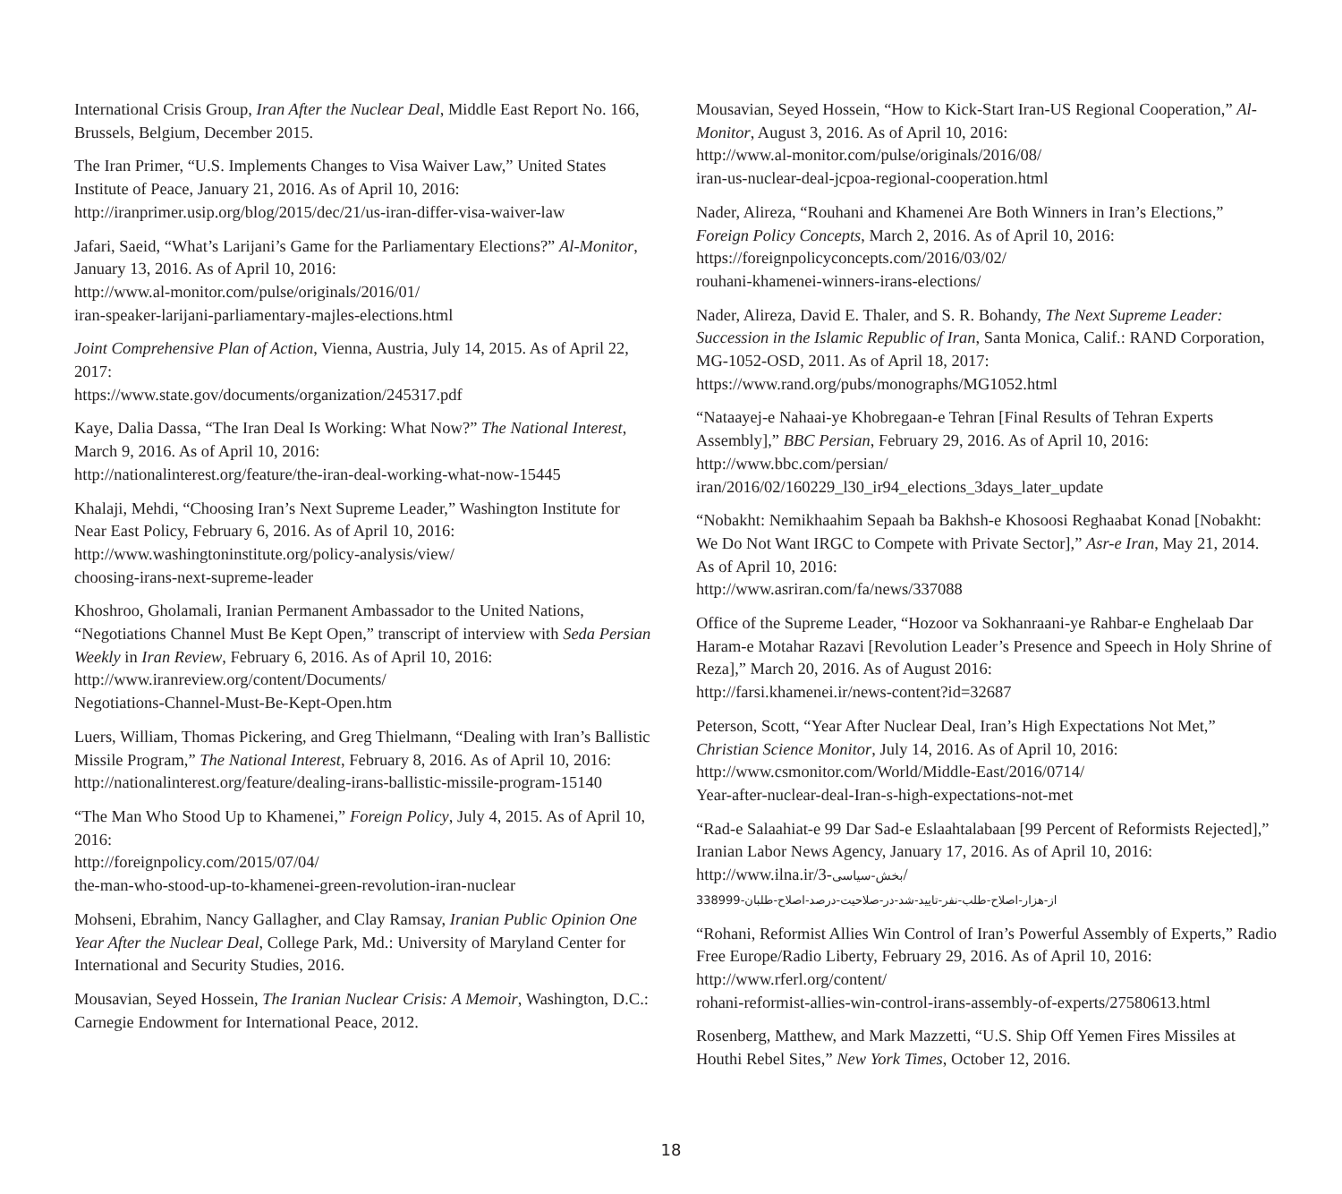International Crisis Group, Iran After the Nuclear Deal, Middle East Report No. 166, Brussels, Belgium, December 2015.
The Iran Primer, “U.S. Implements Changes to Visa Waiver Law,” United States Institute of Peace, January 21, 2016. As of April 10, 2016:
http://iranprimer.usip.org/blog/2015/dec/21/us-iran-differ-visa-waiver-law
Jafari, Saeid, “What’s Larijani’s Game for the Parliamentary Elections?” Al-Monitor, January 13, 2016. As of April 10, 2016:
http://www.al-monitor.com/pulse/originals/2016/01/
iran-speaker-larijani-parliamentary-majles-elections.html
Joint Comprehensive Plan of Action, Vienna, Austria, July 14, 2015. As of April 22, 2017:
https://www.state.gov/documents/organization/245317.pdf
Kaye, Dalia Dassa, “The Iran Deal Is Working: What Now?” The National Interest, March 9, 2016. As of April 10, 2016:
http://nationalinterest.org/feature/the-iran-deal-working-what-now-15445
Khalaji, Mehdi, “Choosing Iran’s Next Supreme Leader,” Washington Institute for Near East Policy, February 6, 2016. As of April 10, 2016:
http://www.washingtoninstitute.org/policy-analysis/view/
choosing-irans-next-supreme-leader
Khoshroo, Gholamali, Iranian Permanent Ambassador to the United Nations, “Negotiations Channel Must Be Kept Open,” transcript of interview with Seda Persian Weekly in Iran Review, February 6, 2016. As of April 10, 2016:
http://www.iranreview.org/content/Documents/
Negotiations-Channel-Must-Be-Kept-Open.htm
Luers, William, Thomas Pickering, and Greg Thielmann, “Dealing with Iran’s Ballistic Missile Program,” The National Interest, February 8, 2016. As of April 10, 2016:
http://nationalinterest.org/feature/dealing-irans-ballistic-missile-program-15140
“The Man Who Stood Up to Khamenei,” Foreign Policy, July 4, 2015. As of April 10, 2016:
http://foreignpolicy.com/2015/07/04/
the-man-who-stood-up-to-khamenei-green-revolution-iran-nuclear
Mohseni, Ebrahim, Nancy Gallagher, and Clay Ramsay, Iranian Public Opinion One Year After the Nuclear Deal, College Park, Md.: University of Maryland Center for International and Security Studies, 2016.
Mousavian, Seyed Hossein, The Iranian Nuclear Crisis: A Memoir, Washington, D.C.: Carnegie Endowment for International Peace, 2012.
Mousavian, Seyed Hossein, “How to Kick-Start Iran-US Regional Cooperation,” Al-Monitor, August 3, 2016. As of April 10, 2016:
http://www.al-monitor.com/pulse/originals/2016/08/
iran-us-nuclear-deal-jcpoa-regional-cooperation.html
Nader, Alireza, “Rouhani and Khamenei Are Both Winners in Iran’s Elections,” Foreign Policy Concepts, March 2, 2016. As of April 10, 2016:
https://foreignpolicyconcepts.com/2016/03/02/
rouhani-khamenei-winners-irans-elections/
Nader, Alireza, David E. Thaler, and S. R. Bohandy, The Next Supreme Leader: Succession in the Islamic Republic of Iran, Santa Monica, Calif.: RAND Corporation, MG-1052-OSD, 2011. As of April 18, 2017:
https://www.rand.org/pubs/monographs/MG1052.html
“Nataayej-e Nahaai-ye Khobregaan-e Tehran [Final Results of Tehran Experts Assembly],” BBC Persian, February 29, 2016. As of April 10, 2016:
http://www.bbc.com/persian/
iran/2016/02/160229_l30_ir94_elections_3days_later_update
“Nobakht: Nemikhaahim Sepaah ba Bakhsh-e Khosoosi Reghaabat Konad [Nobakht: We Do Not Want IRGC to Compete with Private Sector],” Asr-e Iran, May 21, 2014. As of April 10, 2016:
http://www.asriran.com/fa/news/337088
Office of the Supreme Leader, “Hozoor va Sokhanraani-ye Rahbar-e Enghelaab Dar Haram-e Motahar Razavi [Revolution Leader’s Presence and Speech in Holy Shrine of Reza],” March 20, 2016. As of August 2016:
http://farsi.khamenei.ir/news-content?id=32687
Peterson, Scott, “Year After Nuclear Deal, Iran’s High Expectations Not Met,” Christian Science Monitor, July 14, 2016. As of April 10, 2016:
http://www.csmonitor.com/World/Middle-East/2016/0714/
Year-after-nuclear-deal-Iran-s-high-expectations-not-met
“Rad-e Salaahiat-e 99 Dar Sad-e Eslaahtalabaan [99 Percent of Reformists Rejected],” Iranian Labor News Agency, January 17, 2016. As of April 10, 2016:
http://www.ilna.ir/بخش-سیاسی-3/
338999-از-هزار-اصلاح-طلب-نفر-تایید-شد-در-صلاحیت-درصد-اصلاح-طلبان
“Rohani, Reformist Allies Win Control of Iran’s Powerful Assembly of Experts,” Radio Free Europe/Radio Liberty, February 29, 2016. As of April 10, 2016:
http://www.rferl.org/content/
rohani-reformist-allies-win-control-irans-assembly-of-experts/27580613.html
Rosenberg, Matthew, and Mark Mazzetti, “U.S. Ship Off Yemen Fires Missiles at Houthi Rebel Sites,” New York Times, October 12, 2016.
18